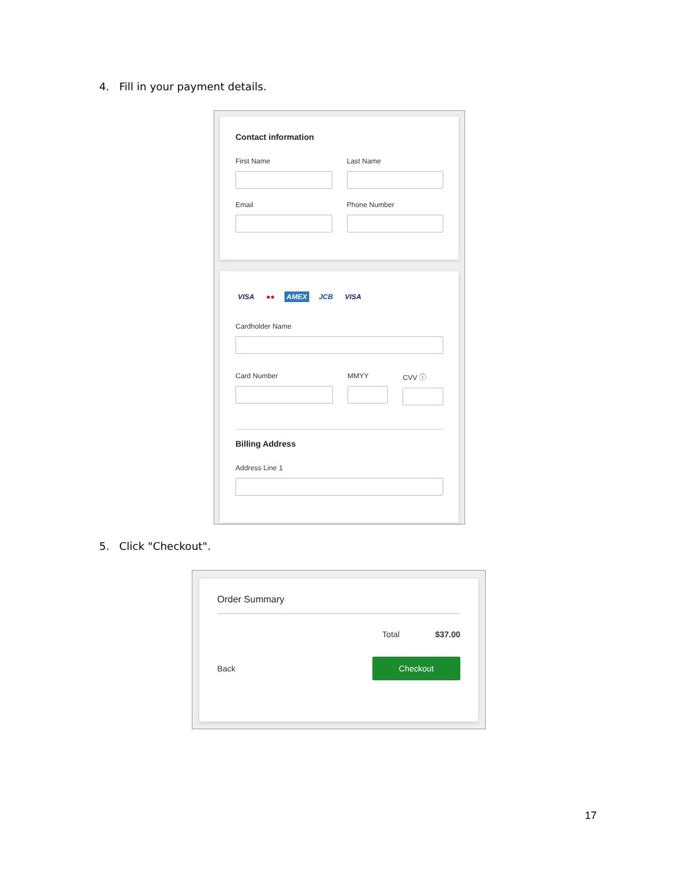4. Fill in your payment details.
Contact information
First Name Last Name
Email Phone Number
VISA ●● AMEX JCB VISA
Cardholder Name
Card Number MMYY CVV ⓘ
Billing Address
Address Line 1
5. Click "Checkout".
Order Summary
Total $37.00
Back Checkout
17